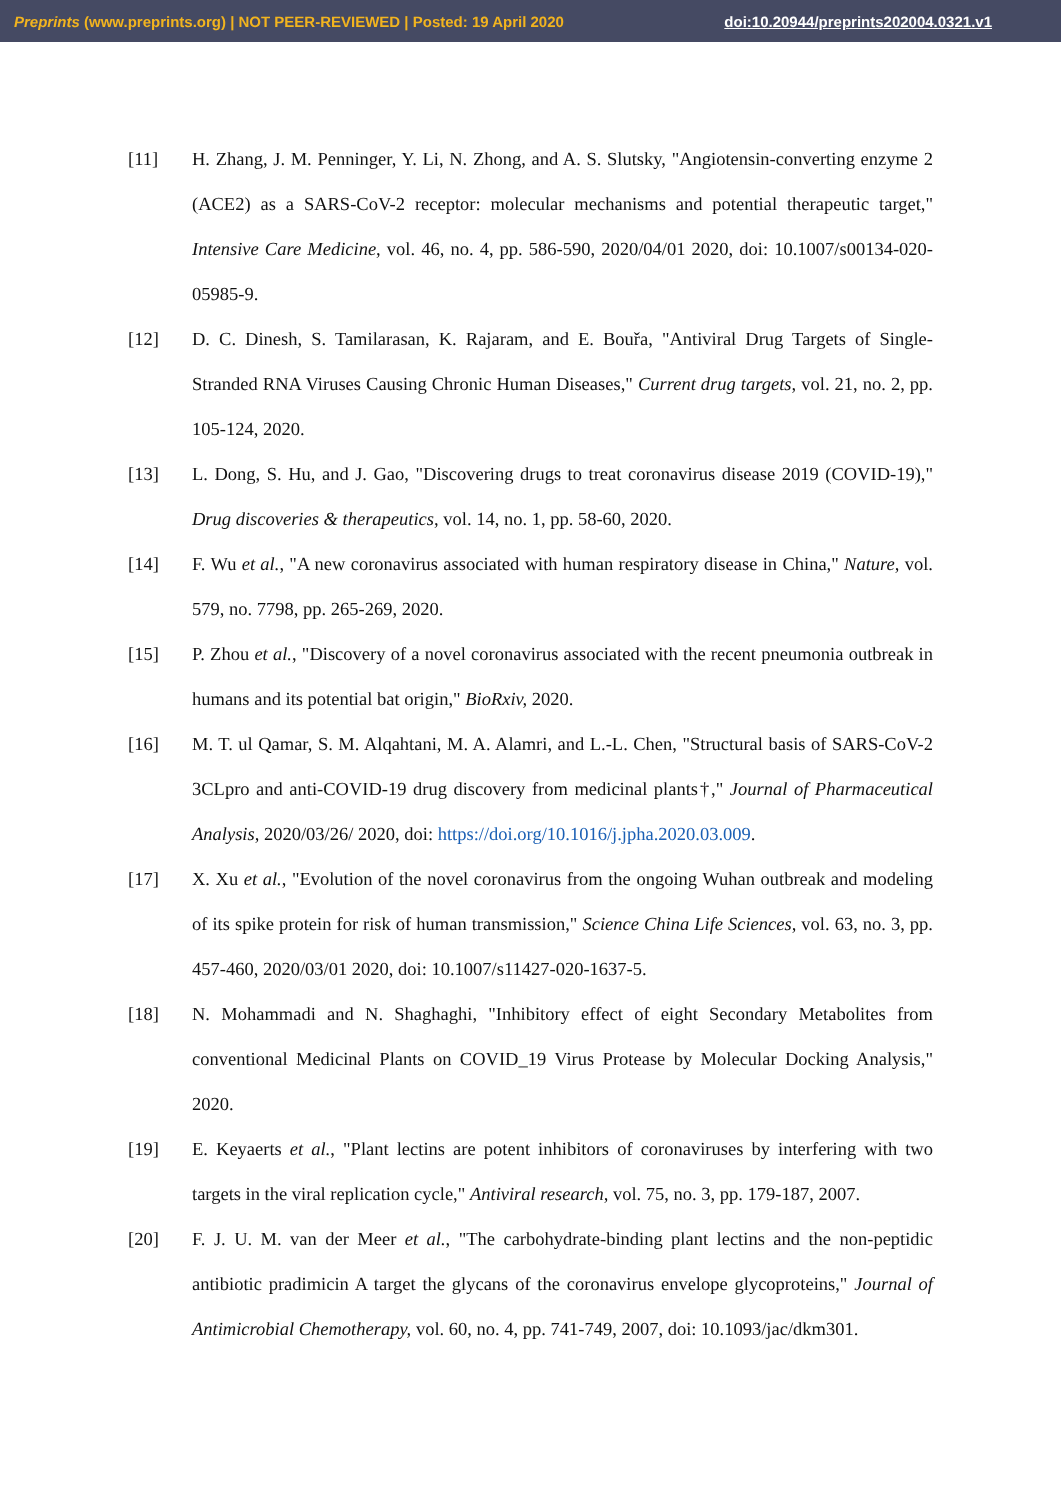Preprints (www.preprints.org) | NOT PEER-REVIEWED | Posted: 19 April 2020 doi:10.20944/preprints202004.0321.v1
[11] H. Zhang, J. M. Penninger, Y. Li, N. Zhong, and A. S. Slutsky, "Angiotensin-converting enzyme 2 (ACE2) as a SARS-CoV-2 receptor: molecular mechanisms and potential therapeutic target," Intensive Care Medicine, vol. 46, no. 4, pp. 586-590, 2020/04/01 2020, doi: 10.1007/s00134-020-05985-9.
[12] D. C. Dinesh, S. Tamilarasan, K. Rajaram, and E. Bouřa, "Antiviral Drug Targets of Single-Stranded RNA Viruses Causing Chronic Human Diseases," Current drug targets, vol. 21, no. 2, pp. 105-124, 2020.
[13] L. Dong, S. Hu, and J. Gao, "Discovering drugs to treat coronavirus disease 2019 (COVID-19)," Drug discoveries & therapeutics, vol. 14, no. 1, pp. 58-60, 2020.
[14] F. Wu et al., "A new coronavirus associated with human respiratory disease in China," Nature, vol. 579, no. 7798, pp. 265-269, 2020.
[15] P. Zhou et al., "Discovery of a novel coronavirus associated with the recent pneumonia outbreak in humans and its potential bat origin," BioRxiv, 2020.
[16] M. T. ul Qamar, S. M. Alqahtani, M. A. Alamri, and L.-L. Chen, "Structural basis of SARS-CoV-2 3CLpro and anti-COVID-19 drug discovery from medicinal plants†," Journal of Pharmaceutical Analysis, 2020/03/26/ 2020, doi: https://doi.org/10.1016/j.jpha.2020.03.009.
[17] X. Xu et al., "Evolution of the novel coronavirus from the ongoing Wuhan outbreak and modeling of its spike protein for risk of human transmission," Science China Life Sciences, vol. 63, no. 3, pp. 457-460, 2020/03/01 2020, doi: 10.1007/s11427-020-1637-5.
[18] N. Mohammadi and N. Shaghaghi, "Inhibitory effect of eight Secondary Metabolites from conventional Medicinal Plants on COVID_19 Virus Protease by Molecular Docking Analysis," 2020.
[19] E. Keyaerts et al., "Plant lectins are potent inhibitors of coronaviruses by interfering with two targets in the viral replication cycle," Antiviral research, vol. 75, no. 3, pp. 179-187, 2007.
[20] F. J. U. M. van der Meer et al., "The carbohydrate-binding plant lectins and the non-peptidic antibiotic pradimicin A target the glycans of the coronavirus envelope glycoproteins," Journal of Antimicrobial Chemotherapy, vol. 60, no. 4, pp. 741-749, 2007, doi: 10.1093/jac/dkm301.